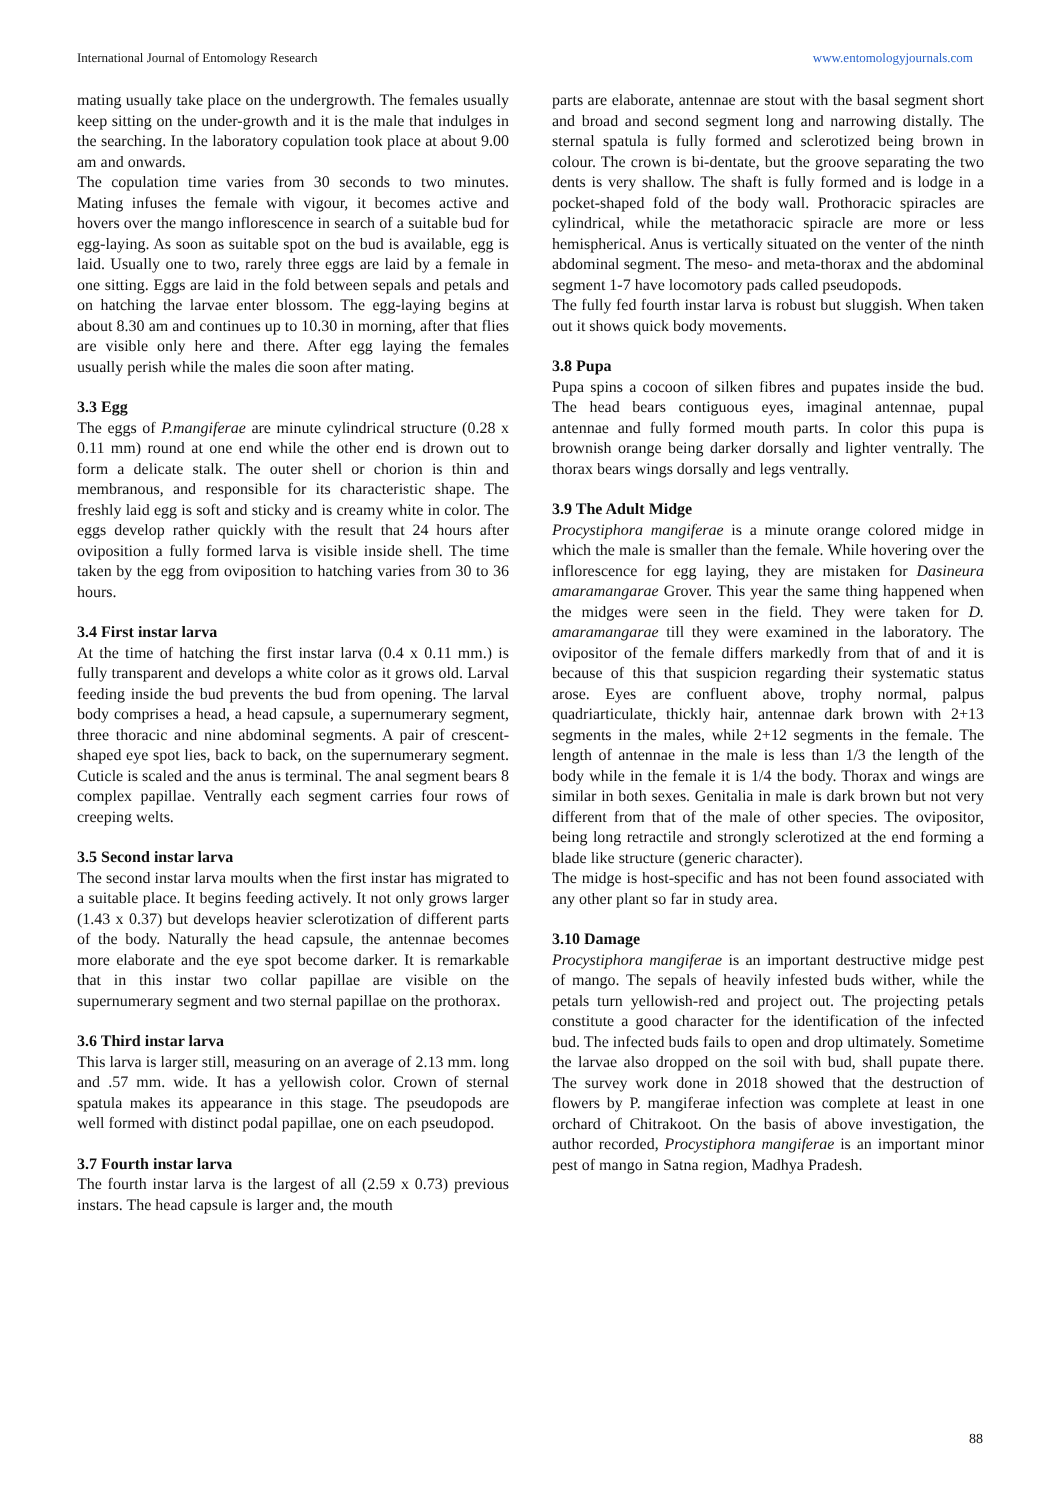International Journal of Entomology Research www.entomologyjournals.com
mating usually take place on the undergrowth. The females usually keep sitting on the under-growth and it is the male that indulges in the searching. In the laboratory copulation took place at about 9.00 am and onwards.
The copulation time varies from 30 seconds to two minutes. Mating infuses the female with vigour, it becomes active and hovers over the mango inflorescence in search of a suitable bud for egg-laying. As soon as suitable spot on the bud is available, egg is laid. Usually one to two, rarely three eggs are laid by a female in one sitting. Eggs are laid in the fold between sepals and petals and on hatching the larvae enter blossom. The egg-laying begins at about 8.30 am and continues up to 10.30 in morning, after that flies are visible only here and there. After egg laying the females usually perish while the males die soon after mating.
3.3 Egg
The eggs of P.mangiferae are minute cylindrical structure (0.28 x 0.11 mm) round at one end while the other end is drown out to form a delicate stalk. The outer shell or chorion is thin and membranous, and responsible for its characteristic shape. The freshly laid egg is soft and sticky and is creamy white in color. The eggs develop rather quickly with the result that 24 hours after oviposition a fully formed larva is visible inside shell. The time taken by the egg from oviposition to hatching varies from 30 to 36 hours.
3.4 First instar larva
At the time of hatching the first instar larva (0.4 x 0.11 mm.) is fully transparent and develops a white color as it grows old. Larval feeding inside the bud prevents the bud from opening. The larval body comprises a head, a head capsule, a supernumerary segment, three thoracic and nine abdominal segments. A pair of crescent-shaped eye spot lies, back to back, on the supernumerary segment. Cuticle is scaled and the anus is terminal. The anal segment bears 8 complex papillae. Ventrally each segment carries four rows of creeping welts.
3.5 Second instar larva
The second instar larva moults when the first instar has migrated to a suitable place. It begins feeding actively. It not only grows larger (1.43 x 0.37) but develops heavier sclerotization of different parts of the body. Naturally the head capsule, the antennae becomes more elaborate and the eye spot become darker. It is remarkable that in this instar two collar papillae are visible on the supernumerary segment and two sternal papillae on the prothorax.
3.6 Third instar larva
This larva is larger still, measuring on an average of 2.13 mm. long and .57 mm. wide. It has a yellowish color. Crown of sternal spatula makes its appearance in this stage. The pseudopods are well formed with distinct podal papillae, one on each pseudopod.
3.7 Fourth instar larva
The fourth instar larva is the largest of all (2.59 x 0.73) previous instars. The head capsule is larger and, the mouth
parts are elaborate, antennae are stout with the basal segment short and broad and second segment long and narrowing distally. The sternal spatula is fully formed and sclerotized being brown in colour. The crown is bi-dentate, but the groove separating the two dents is very shallow. The shaft is fully formed and is lodge in a pocket-shaped fold of the body wall. Prothoracic spiracles are cylindrical, while the metathoracic spiracle are more or less hemispherical. Anus is vertically situated on the venter of the ninth abdominal segment. The meso- and meta-thorax and the abdominal segment 1-7 have locomotory pads called pseudopods.
The fully fed fourth instar larva is robust but sluggish. When taken out it shows quick body movements.
3.8 Pupa
Pupa spins a cocoon of silken fibres and pupates inside the bud. The head bears contiguous eyes, imaginal antennae, pupal antennae and fully formed mouth parts. In color this pupa is brownish orange being darker dorsally and lighter ventrally. The thorax bears wings dorsally and legs ventrally.
3.9 The Adult Midge
Procystiphora mangiferae is a minute orange colored midge in which the male is smaller than the female. While hovering over the inflorescence for egg laying, they are mistaken for Dasineura amaramangarae Grover. This year the same thing happened when the midges were seen in the field. They were taken for D. amaramangarae till they were examined in the laboratory. The ovipositor of the female differs markedly from that of and it is because of this that suspicion regarding their systematic status arose. Eyes are confluent above, trophy normal, palpus quadriarticulate, thickly hair, antennae dark brown with 2+13 segments in the males, while 2+12 segments in the female. The length of antennae in the male is less than 1/3 the length of the body while in the female it is 1/4 the body. Thorax and wings are similar in both sexes. Genitalia in male is dark brown but not very different from that of the male of other species. The ovipositor, being long retractile and strongly sclerotized at the end forming a blade like structure (generic character).
The midge is host-specific and has not been found associated with any other plant so far in study area.
3.10 Damage
Procystiphora mangiferae is an important destructive midge pest of mango. The sepals of heavily infested buds wither, while the petals turn yellowish-red and project out. The projecting petals constitute a good character for the identification of the infected bud. The infected buds fails to open and drop ultimately. Sometime the larvae also dropped on the soil with bud, shall pupate there. The survey work done in 2018 showed that the destruction of flowers by P. mangiferae infection was complete at least in one orchard of Chitrakoot. On the basis of above investigation, the author recorded, Procystiphora mangiferae is an important minor pest of mango in Satna region, Madhya Pradesh.
88